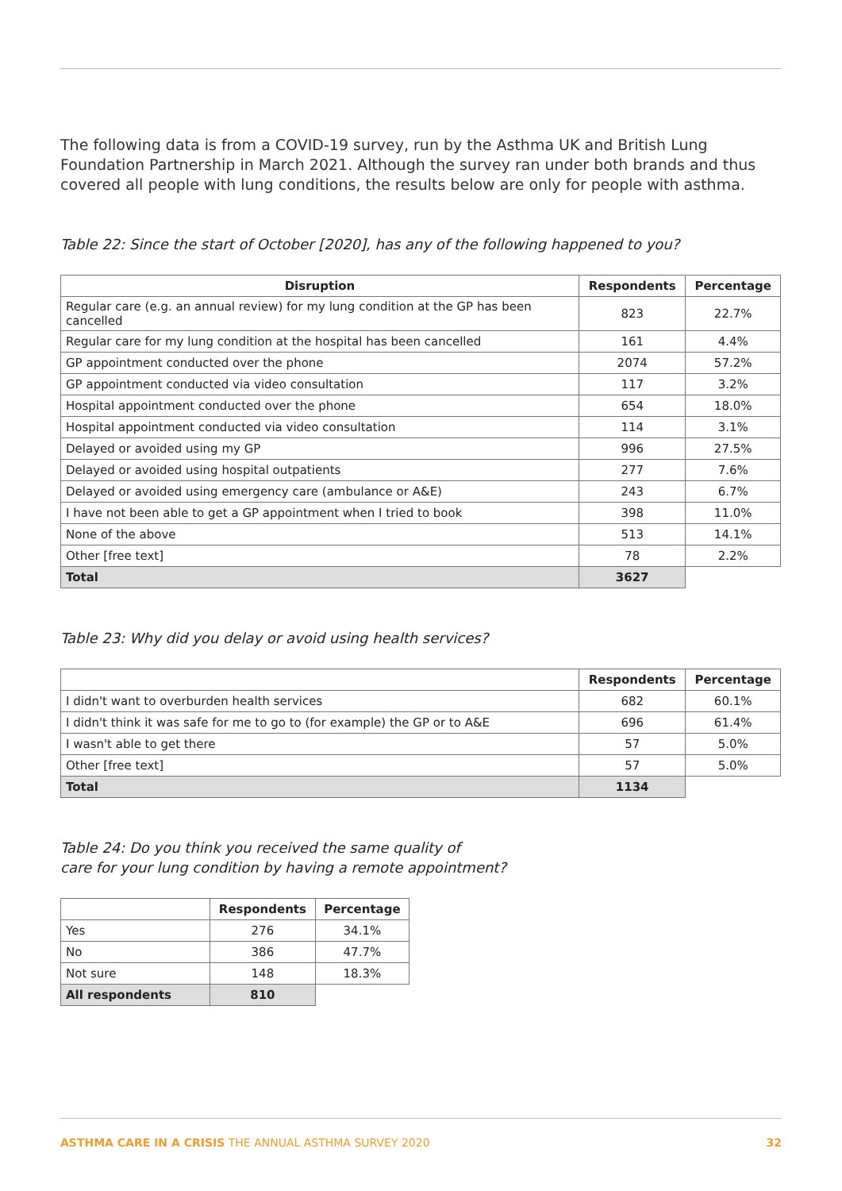The following data is from a COVID-19 survey, run by the Asthma UK and British Lung Foundation Partnership in March 2021. Although the survey ran under both brands and thus covered all people with lung conditions, the results below are only for people with asthma.
Table 22: Since the start of October [2020], has any of the following happened to you?
| Disruption | Respondents | Percentage |
| --- | --- | --- |
| Regular care (e.g. an annual review) for my lung condition at the GP has been cancelled | 823 | 22.7% |
| Regular care for my lung condition at the hospital has been cancelled | 161 | 4.4% |
| GP appointment conducted over the phone | 2074 | 57.2% |
| GP appointment conducted via video consultation | 117 | 3.2% |
| Hospital appointment conducted over the phone | 654 | 18.0% |
| Hospital appointment conducted via video consultation | 114 | 3.1% |
| Delayed or avoided using my GP | 996 | 27.5% |
| Delayed or avoided using hospital outpatients | 277 | 7.6% |
| Delayed or avoided using emergency care (ambulance or A&E) | 243 | 6.7% |
| I have not been able to get a GP appointment when I tried to book | 398 | 11.0% |
| None of the above | 513 | 14.1% |
| Other [free text] | 78 | 2.2% |
| Total | 3627 | |
Table 23: Why did you delay or avoid using health services?
| | Respondents | Percentage |
| --- | --- | --- |
| I didn't want to overburden health services | 682 | 60.1% |
| I didn't think it was safe for me to go to (for example) the GP or to A&E | 696 | 61.4% |
| I wasn't able to get there | 57 | 5.0% |
| Other [free text] | 57 | 5.0% |
| Total | 1134 | |
Table 24: Do you think you received the same quality of
care for your lung condition by having a remote appointment?
| | Respondents | Percentage |
| --- | --- | --- |
| Yes | 276 | 34.1% |
| No | 386 | 47.7% |
| Not sure | 148 | 18.3% |
| All respondents | 810 | |
ASTHMA CARE IN A CRISIS THE ANNUAL ASTHMA SURVEY 2020 32